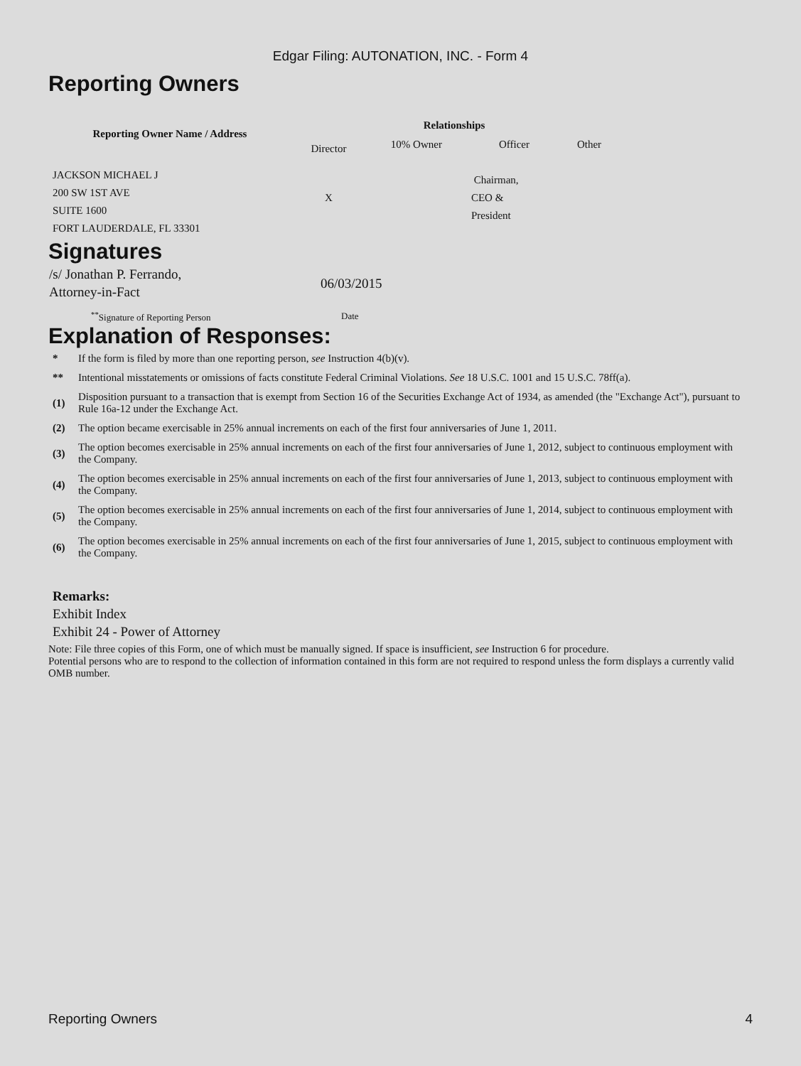Edgar Filing: AUTONATION, INC. - Form 4
Reporting Owners
| Reporting Owner Name / Address | Relationships | | | |
| --- | --- | --- | --- | --- |
| | Director | 10% Owner | Officer | Other |
| JACKSON MICHAEL J 200 SW 1ST AVE SUITE 1600 FORT LAUDERDALE, FL 33301 | X | | Chairman, CEO & President | |
Signatures
| /s/ Jonathan P. Ferrando, Attorney-in-Fact | 06/03/2015 |
| <sup>**</sup> Signature of Reporting Person | Date |
Explanation of Responses:
| * | If the form is filed by more than one reporting person, see Instruction 4(b)(v). |
| ** | Intentional misstatements or omissions of facts constitute Federal Criminal Violations. See 18 U.S.C. 1001 and 15 U.S.C. 78ff(a). |
| (1) | Disposition pursuant to a transaction that is exempt from Section 16 of the Securities Exchange Act of 1934, as amended (the "Exchange Act"), pursuant to Rule 16a-12 under the Exchange Act. |
| (2) | The option became exercisable in 25% annual increments on each of the first four anniversaries of June 1, 2011. |
| (3) | The option becomes exercisable in 25% annual increments on each of the first four anniversaries of June 1, 2012, subject to continuous employment with the Company. |
| (4) | The option becomes exercisable in 25% annual increments on each of the first four anniversaries of June 1, 2013, subject to continuous employment with the Company. |
| (5) | The option becomes exercisable in 25% annual increments on each of the first four anniversaries of June 1, 2014, subject to continuous employment with the Company. |
| (6) | The option becomes exercisable in 25% annual increments on each of the first four anniversaries of June 1, 2015, subject to continuous employment with the Company. |
Remarks:
Exhibit Index
Exhibit 24 - Power of Attorney
Note: File three copies of this Form, one of which must be manually signed. If space is insufficient, see Instruction 6 for procedure.
Potential persons who are to respond to the collection of information contained in this form are not required to respond unless the form displays a currently valid OMB number.
Reporting Owners 4